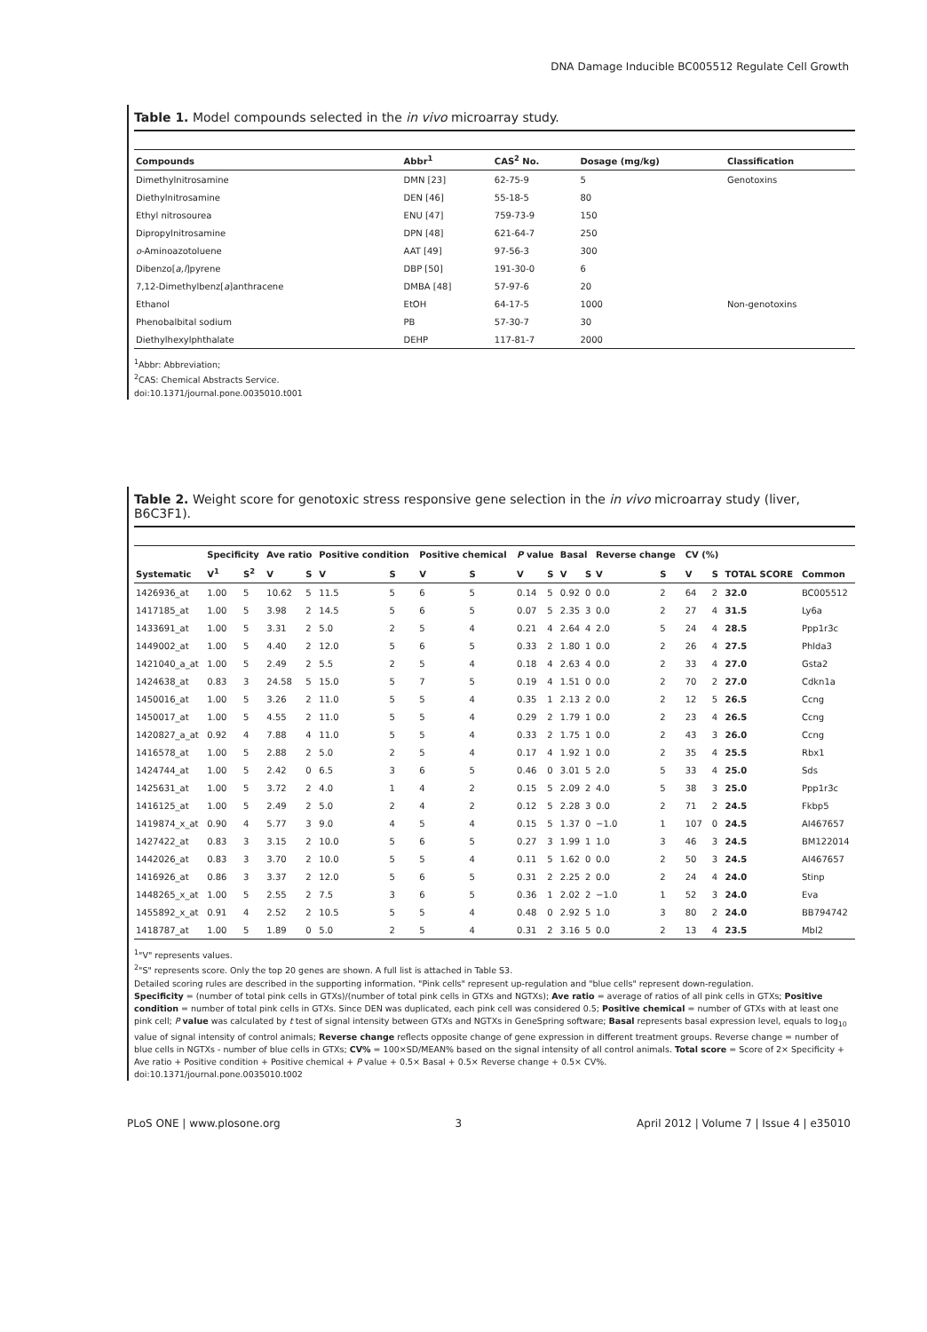DNA Damage Inducible BC005512 Regulate Cell Growth
Table 1. Model compounds selected in the in vivo microarray study.
| Compounds | Abbr<sup>1</sup> | CAS<sup>2</sup> No. | Dosage (mg/kg) | Classification |
| --- | --- | --- | --- | --- |
| Dimethylnitrosamine | DMN [23] | 62-75-9 | 5 | Genotoxins |
| Diethylnitrosamine | DEN [46] | 55-18-5 | 80 | |
| Ethyl nitrosourea | ENU [47] | 759-73-9 | 150 | |
| Dipropylnitrosamine | DPN [48] | 621-64-7 | 250 | |
| o -Aminoazotoluene | AAT [49] | 97-56-3 | 300 | |
| Dibenzo[ a,l ]pyrene | DBP [50] | 191-30-0 | 6 | |
| 7,12-Dimethylbenz[ a ]anthracene | DMBA [48] | 57-97-6 | 20 | |
| Ethanol | EtOH | 64-17-5 | 1000 | Non-genotoxins |
| Phenobalbital sodium | PB | 57-30-7 | 30 | |
| Diethylhexylphthalate | DEHP | 117-81-7 | 2000 | |
<sup>1</sup> Abbr: Abbreviation;
<sup>2</sup> CAS: Chemical Abstracts Service.
doi:10.1371/journal.pone.0035010.t001
Table 2. Weight score for genotoxic stress responsive gene selection in the in vivo microarray study (liver, B6C3F1).
| Systematic | Specificity | | Ave ratio | | Positive condition | | Positive chemical | | P value | | Basal | | Reverse change | | CV (%) | | TOTAL SCORE | Common |
| --- | --- | --- | --- | --- | --- | --- | --- | --- | --- | --- | --- | --- | --- | --- | --- | --- | --- | --- |
| | V<sup>1</sup> | S<sup>2</sup> | V | S | V | S | V | S | V | S | V | S | V | S | V | S | | |
| 1426936_at | 1.00 | 5 | 10.62 | 5 | 11.5 | 5 | 6 | 5 | 0.14 | 5 | 0.92 | 0 | 0.0 | 2 | 64 | 2 | 32.0 | BC005512 |
| 1417185_at | 1.00 | 5 | 3.98 | 2 | 14.5 | 5 | 6 | 5 | 0.07 | 5 | 2.35 | 3 | 0.0 | 2 | 27 | 4 | 31.5 | Ly6a |
| 1433691_at | 1.00 | 5 | 3.31 | 2 | 5.0 | 2 | 5 | 4 | 0.21 | 4 | 2.64 | 4 | 2.0 | 5 | 24 | 4 | 28.5 | Ppp1r3c |
| 1449002_at | 1.00 | 5 | 4.40 | 2 | 12.0 | 5 | 6 | 5 | 0.33 | 2 | 1.80 | 1 | 0.0 | 2 | 26 | 4 | 27.5 | Phlda3 |
| 1421040_a_at | 1.00 | 5 | 2.49 | 2 | 5.5 | 2 | 5 | 4 | 0.18 | 4 | 2.63 | 4 | 0.0 | 2 | 33 | 4 | 27.0 | Gsta2 |
| 1424638_at | 0.83 | 3 | 24.58 | 5 | 15.0 | 5 | 7 | 5 | 0.19 | 4 | 1.51 | 0 | 0.0 | 2 | 70 | 2 | 27.0 | Cdkn1a |
| 1450016_at | 1.00 | 5 | 3.26 | 2 | 11.0 | 5 | 5 | 4 | 0.35 | 1 | 2.13 | 2 | 0.0 | 2 | 12 | 5 | 26.5 | Ccng |
| 1450017_at | 1.00 | 5 | 4.55 | 2 | 11.0 | 5 | 5 | 4 | 0.29 | 2 | 1.79 | 1 | 0.0 | 2 | 23 | 4 | 26.5 | Ccng |
| 1420827_a_at | 0.92 | 4 | 7.88 | 4 | 11.0 | 5 | 5 | 4 | 0.33 | 2 | 1.75 | 1 | 0.0 | 2 | 43 | 3 | 26.0 | Ccng |
| 1416578_at | 1.00 | 5 | 2.88 | 2 | 5.0 | 2 | 5 | 4 | 0.17 | 4 | 1.92 | 1 | 0.0 | 2 | 35 | 4 | 25.5 | Rbx1 |
| 1424744_at | 1.00 | 5 | 2.42 | 0 | 6.5 | 3 | 6 | 5 | 0.46 | 0 | 3.01 | 5 | 2.0 | 5 | 33 | 4 | 25.0 | Sds |
| 1425631_at | 1.00 | 5 | 3.72 | 2 | 4.0 | 1 | 4 | 2 | 0.15 | 5 | 2.09 | 2 | 4.0 | 5 | 38 | 3 | 25.0 | Ppp1r3c |
| 1416125_at | 1.00 | 5 | 2.49 | 2 | 5.0 | 2 | 4 | 2 | 0.12 | 5 | 2.28 | 3 | 0.0 | 2 | 71 | 2 | 24.5 | Fkbp5 |
| 1419874_x_at | 0.90 | 4 | 5.77 | 3 | 9.0 | 4 | 5 | 4 | 0.15 | 5 | 1.37 | 0 | −1.0 | 1 | 107 | 0 | 24.5 | AI467657 |
| 1427422_at | 0.83 | 3 | 3.15 | 2 | 10.0 | 5 | 6 | 5 | 0.27 | 3 | 1.99 | 1 | 1.0 | 3 | 46 | 3 | 24.5 | BM122014 |
| 1442026_at | 0.83 | 3 | 3.70 | 2 | 10.0 | 5 | 5 | 4 | 0.11 | 5 | 1.62 | 0 | 0.0 | 2 | 50 | 3 | 24.5 | AI467657 |
| 1416926_at | 0.86 | 3 | 3.37 | 2 | 12.0 | 5 | 6 | 5 | 0.31 | 2 | 2.25 | 2 | 0.0 | 2 | 24 | 4 | 24.0 | Stinp |
| 1448265_x_at | 1.00 | 5 | 2.55 | 2 | 7.5 | 3 | 6 | 5 | 0.36 | 1 | 2.02 | 2 | −1.0 | 1 | 52 | 3 | 24.0 | Eva |
| 1455892_x_at | 0.91 | 4 | 2.52 | 2 | 10.5 | 5 | 5 | 4 | 0.48 | 0 | 2.92 | 5 | 1.0 | 3 | 80 | 2 | 24.0 | BB794742 |
| 1418787_at | 1.00 | 5 | 1.89 | 0 | 5.0 | 2 | 5 | 4 | 0.31 | 2 | 3.16 | 5 | 0.0 | 2 | 13 | 4 | 23.5 | Mbl2 |
<sup>1</sup> "V" represents values.
<sup>2</sup> "S" represents score. Only the top 20 genes are shown. A full list is attached in Table S3.
Detailed scoring rules are described in the supporting information. "Pink cells" represent up-regulation and "blue cells" represent down-regulation.
Specificity = (number of total pink cells in GTXs)/(number of total pink cells in GTXs and NGTXs); Ave ratio = average of ratios of all pink cells in GTXs; Positive condition = number of total pink cells in GTXs. Since DEN was duplicated, each pink cell was considered 0.5; Positive chemical = number of GTXs with at least one pink cell; P value was calculated by t test of signal intensity between GTXs and NGTXs in GeneSpring software; Basal represents basal expression level, equals to log<sub>10</sub> value of signal intensity of control animals; Reverse change reflects opposite change of gene expression in different treatment groups. Reverse change = number of blue cells in NGTXs - number of blue cells in GTXs; CV% = 100×SD/MEAN% based on the signal intensity of all control animals. Total score = Score of 2× Specificity + Ave ratio + Positive condition + Positive chemical + P value + 0.5× Basal + 0.5× Reverse change + 0.5× CV%.
doi:10.1371/journal.pone.0035010.t002
PLoS ONE | www.plosone.org 3 April 2012 | Volume 7 | Issue 4 | e35010